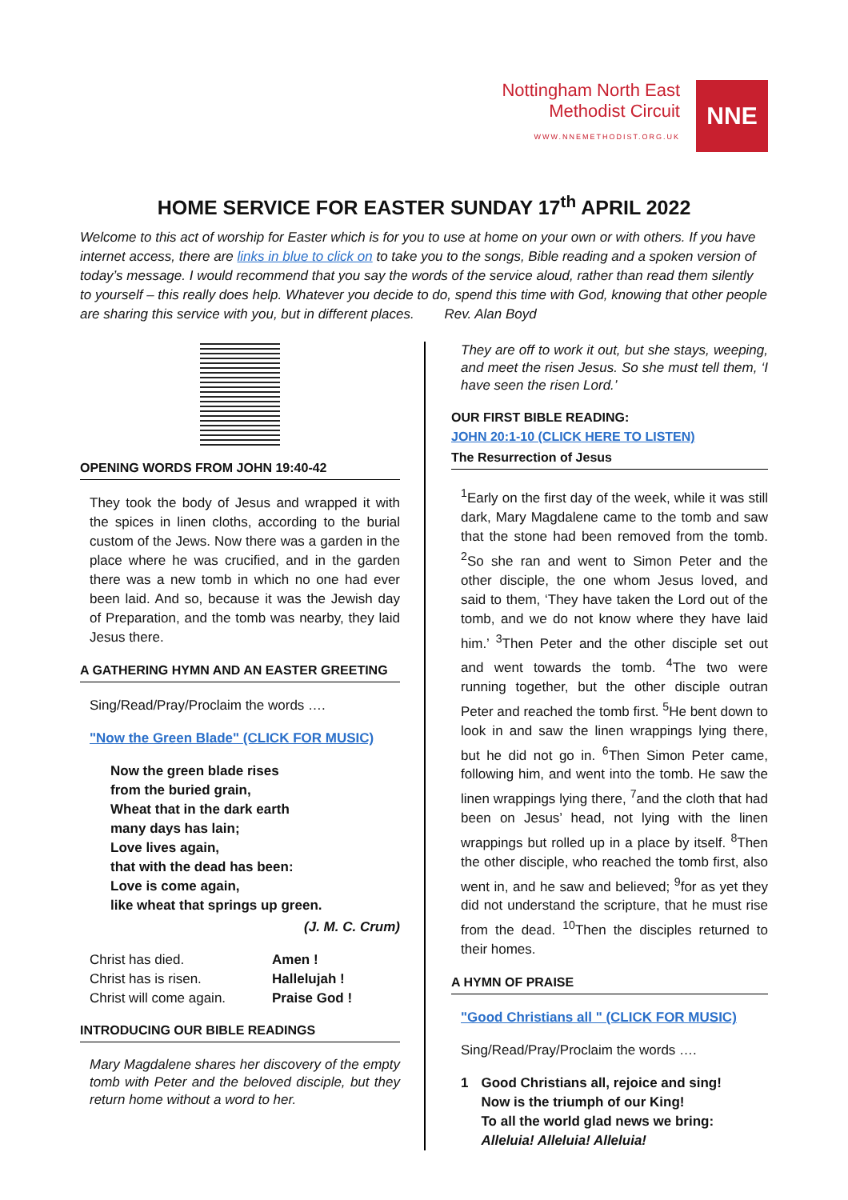Nottingham North East
Methodist Circuit
WWW.NNEMETHODIST.ORG.UK
NNE
HOME SERVICE FOR EASTER SUNDAY 17<sup>th</sup> APRIL 2022
Welcome to this act of worship for Easter which is for you to use at home on your own or with others. If you have internet access, there are links in blue to click on to take you to the songs, Bible reading and a spoken version of today’s message. I would recommend that you say the words of the service aloud, rather than read them silently to yourself – this really does help. Whatever you decide to do, spend this time with God, knowing that other people are sharing this service with you, but in different places. Rev. Alan Boyd
OPENING WORDS FROM JOHN 19:40-42
They took the body of Jesus and wrapped it with the spices in linen cloths, according to the burial custom of the Jews. Now there was a garden in the place where he was crucified, and in the garden there was a new tomb in which no one had ever been laid. And so, because it was the Jewish day of Preparation, and the tomb was nearby, they laid Jesus there.
A GATHERING HYMN AND AN EASTER GREETING
Sing/Read/Pray/Proclaim the words ….
"Now the Green Blade" (CLICK FOR MUSIC)
Now the green blade rises
from the buried grain,
Wheat that in the dark earth
many days has lain;
Love lives again,
that with the dead has been:
Love is come again,
like wheat that springs up green.
(J. M. C. Crum)
Christ has died. Amen ! Christ has is risen. Hallelujah ! Christ will come again. Praise God !
INTRODUCING OUR BIBLE READINGS
Mary Magdalene shares her discovery of the empty tomb with Peter and the beloved disciple, but they return home without a word to her.
They are off to work it out, but she stays, weeping, and meet the risen Jesus. So she must tell them, ‘I have seen the risen Lord.’
OUR FIRST BIBLE READING:
JOHN 20:1-10 (CLICK HERE TO LISTEN)
The Resurrection of Jesus
<sup>1</sup> Early on the first day of the week, while it was still dark, Mary Magdalene came to the tomb and saw that the stone had been removed from the tomb. <sup>2</sup>So she ran and went to Simon Peter and the other disciple, the one whom Jesus loved, and said to them, ‘They have taken the Lord out of the tomb, and we do not know where they have laid him.’ <sup>3</sup>Then Peter and the other disciple set out and went towards the tomb. <sup>4</sup>The two were running together, but the other disciple outran Peter and reached the tomb first. <sup>5</sup>He bent down to look in and saw the linen wrappings lying there, but he did not go in. <sup>6</sup>Then Simon Peter came, following him, and went into the tomb. He saw the linen wrappings lying there, <sup>7</sup>and the cloth that had been on Jesus’ head, not lying with the linen wrappings but rolled up in a place by itself. <sup>8</sup>Then the other disciple, who reached the tomb first, also went in, and he saw and believed; <sup>9</sup>for as yet they did not understand the scripture, that he must rise from the dead. <sup>10</sup>Then the disciples returned to their homes.
A HYMN OF PRAISE
"Good Christians all " (CLICK FOR MUSIC)
Sing/Read/Pray/Proclaim the words ….
1 Good Christians all, rejoice and sing!
Now is the triumph of our King!
To all the world glad news we bring:
Alleluia! Alleluia! Alleluia!